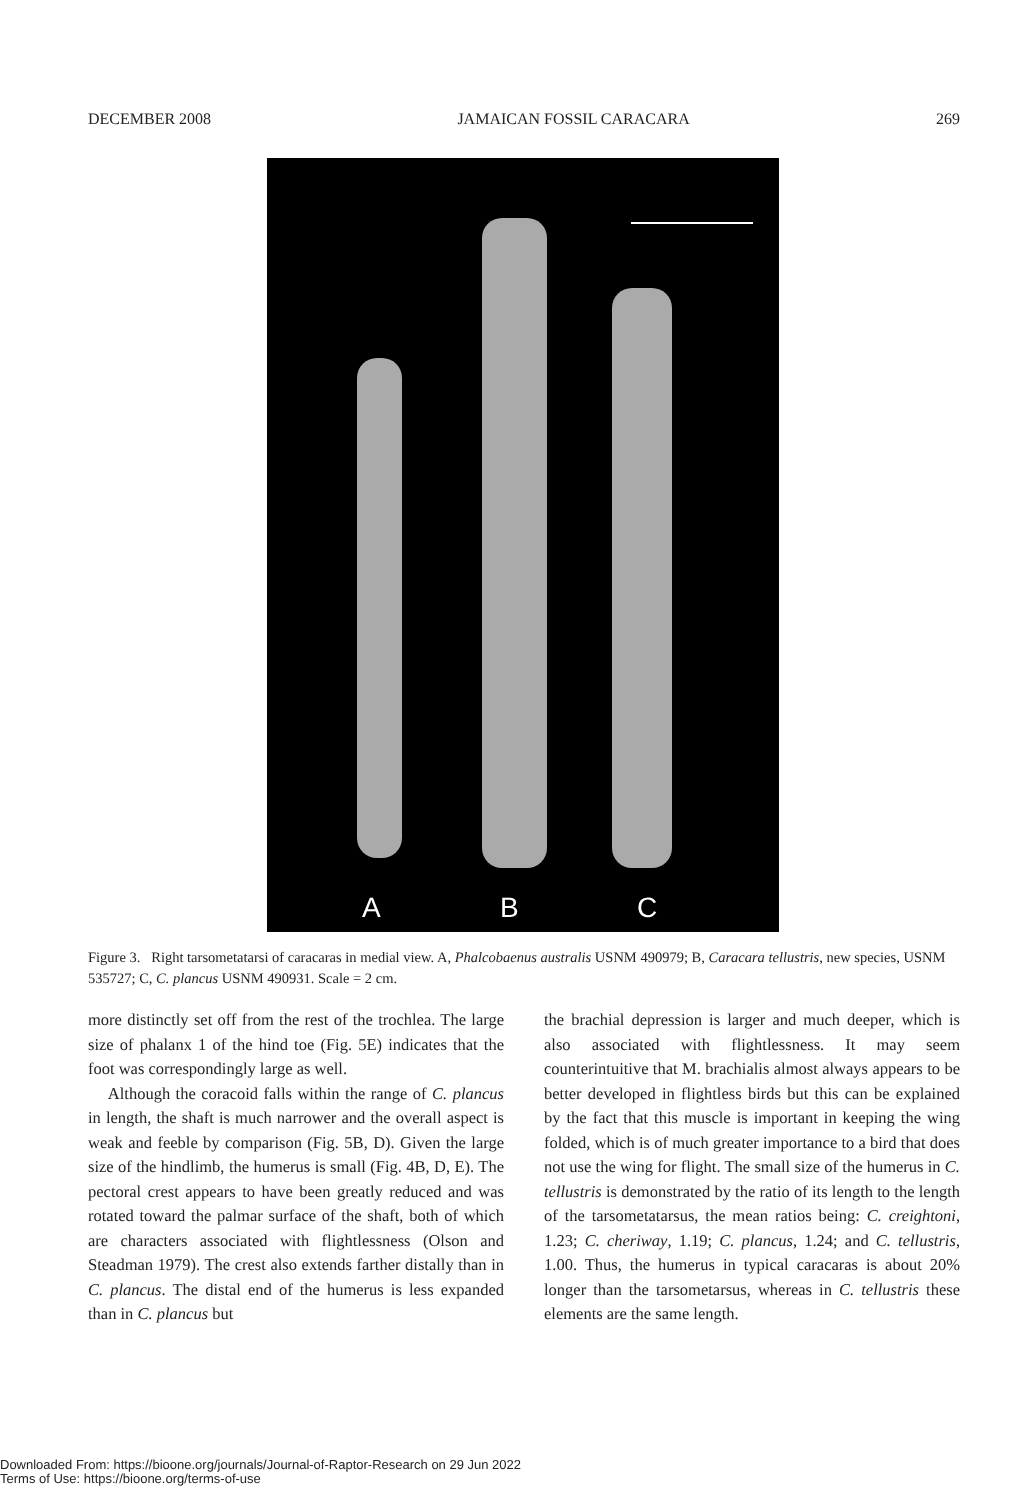DECEMBER 2008 JAMAICAN FOSSIL CARACARA 269
A B C
Figure 3. Right tarsometatarsi of caracaras in medial view. A, Phalcobaenus australis USNM 490979; B, Caracara tellustris, new species, USNM 535727; C, C. plancus USNM 490931. Scale = 2 cm.
more distinctly set off from the rest of the trochlea. The large size of phalanx 1 of the hind toe (Fig. 5E) indicates that the foot was correspondingly large as well.
Although the coracoid falls within the range of C. plancus in length, the shaft is much narrower and the overall aspect is weak and feeble by comparison (Fig. 5B, D). Given the large size of the hindlimb, the humerus is small (Fig. 4B, D, E). The pectoral crest appears to have been greatly reduced and was rotated toward the palmar surface of the shaft, both of which are characters associated with flightlessness (Olson and Steadman 1979). The crest also extends farther distally than in C. plancus. The distal end of the humerus is less expanded than in C. plancus but
the brachial depression is larger and much deeper, which is also associated with flightlessness. It may seem counterintuitive that M. brachialis almost always appears to be better developed in flightless birds but this can be explained by the fact that this muscle is important in keeping the wing folded, which is of much greater importance to a bird that does not use the wing for flight. The small size of the humerus in C. tellustris is demonstrated by the ratio of its length to the length of the tarsometatarsus, the mean ratios being: C. creightoni, 1.23; C. cheriway, 1.19; C. plancus, 1.24; and C. tellustris, 1.00. Thus, the humerus in typical caracaras is about 20% longer than the tarsometarsus, whereas in C. tellustris these elements are the same length.
Downloaded From: https://bioone.org/journals/Journal-of-Raptor-Research on 29 Jun 2022
Terms of Use: https://bioone.org/terms-of-use